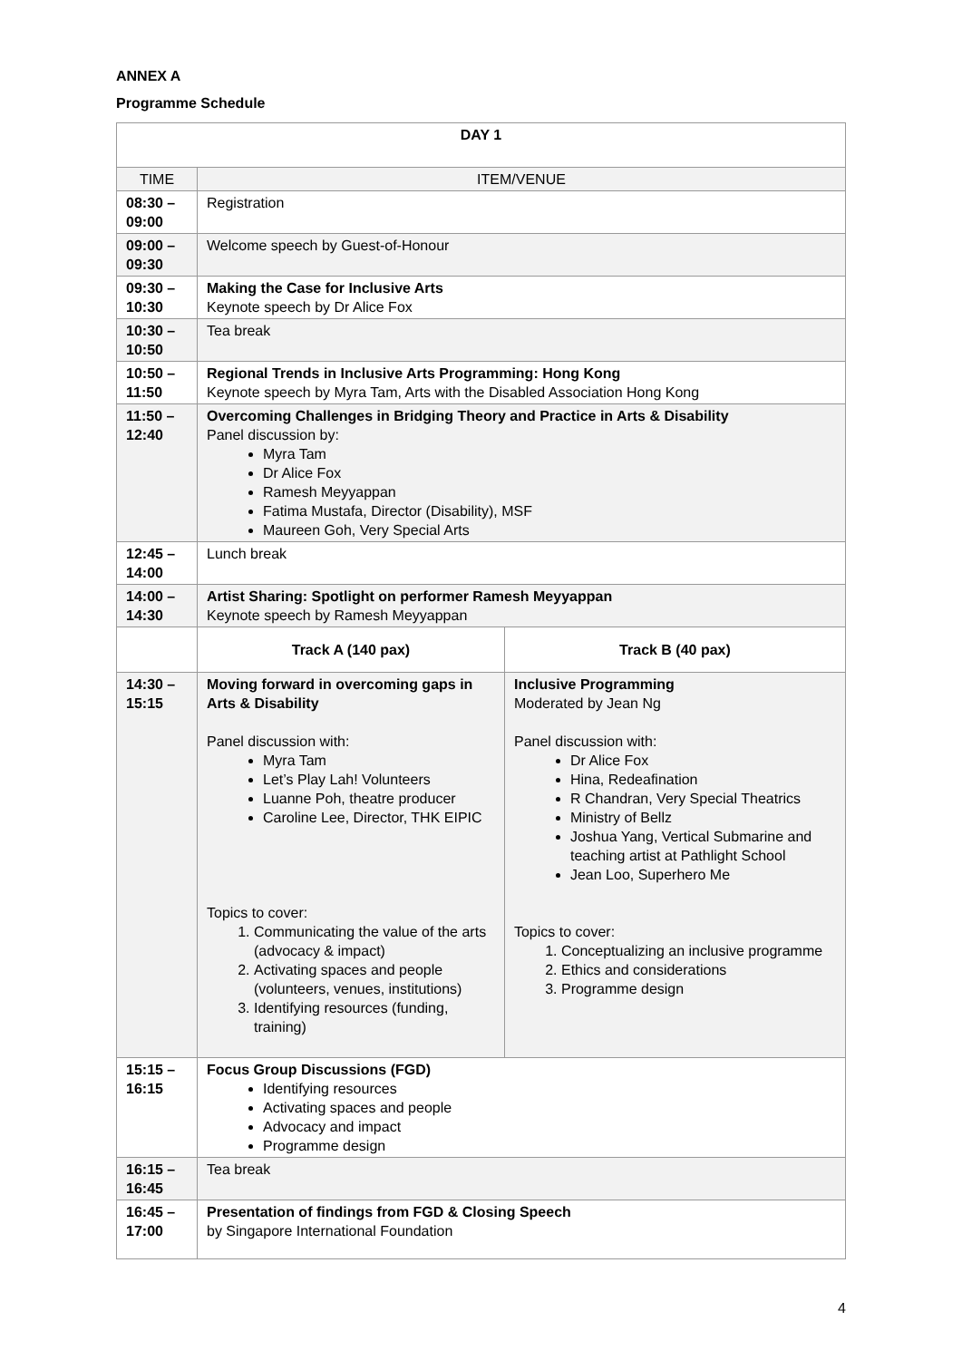ANNEX A
Programme Schedule
| DAY 1 | | |
| --- | --- | --- |
| TIME | ITEM/VENUE | |
| 08:30 – 09:00 | Registration | |
| 09:00 – 09:30 | Welcome speech by Guest-of-Honour | |
| 09:30 – 10:30 | Making the Case for Inclusive Arts Keynote speech by Dr Alice Fox | |
| 10:30 – 10:50 | Tea break | |
| 10:50 – 11:50 | Regional Trends in Inclusive Arts Programming: Hong Kong Keynote speech by Myra Tam, Arts with the Disabled Association Hong Kong | |
| 11:50 – 12:40 | Overcoming Challenges in Bridging Theory and Practice in Arts & Disability Panel discussion by: Myra Tam Dr Alice Fox Ramesh Meyyappan Fatima Mustafa, Director (Disability), MSF Maureen Goh, Very Special Arts | |
| 12:45 – 14:00 | Lunch break | |
| 14:00 – 14:30 | Artist Sharing: Spotlight on performer Ramesh Meyyappan Keynote speech by Ramesh Meyyappan | |
| | Track A (140 pax) | Track B (40 pax) |
| 14:30 – 15:15 | Moving forward in overcoming gaps in Arts & Disability Panel discussion with: Myra Tam Let’s Play Lah! Volunteers Luanne Poh, theatre producer Caroline Lee, Director, THK EIPIC Topics to cover: 1. Communicating the value of the arts (advocacy & impact) 2. Activating spaces and people (volunteers, venues, institutions) 3. Identifying resources (funding, training) | Inclusive Programming Moderated by Jean Ng Panel discussion with: Dr Alice Fox Hina, Redeafination R Chandran, Very Special Theatrics Ministry of Bellz Joshua Yang, Vertical Submarine and teaching artist at Pathlight School Jean Loo, Superhero Me Topics to cover: 1. Conceptualizing an inclusive programme 2. Ethics and considerations 3. Programme design |
| 15:15 – 16:15 | Focus Group Discussions (FGD) Identifying resources Activating spaces and people Advocacy and impact Programme design | |
| 16:15 – 16:45 | Tea break | |
| 16:45 – 17:00 | Presentation of findings from FGD & Closing Speech by Singapore International Foundation | |
4